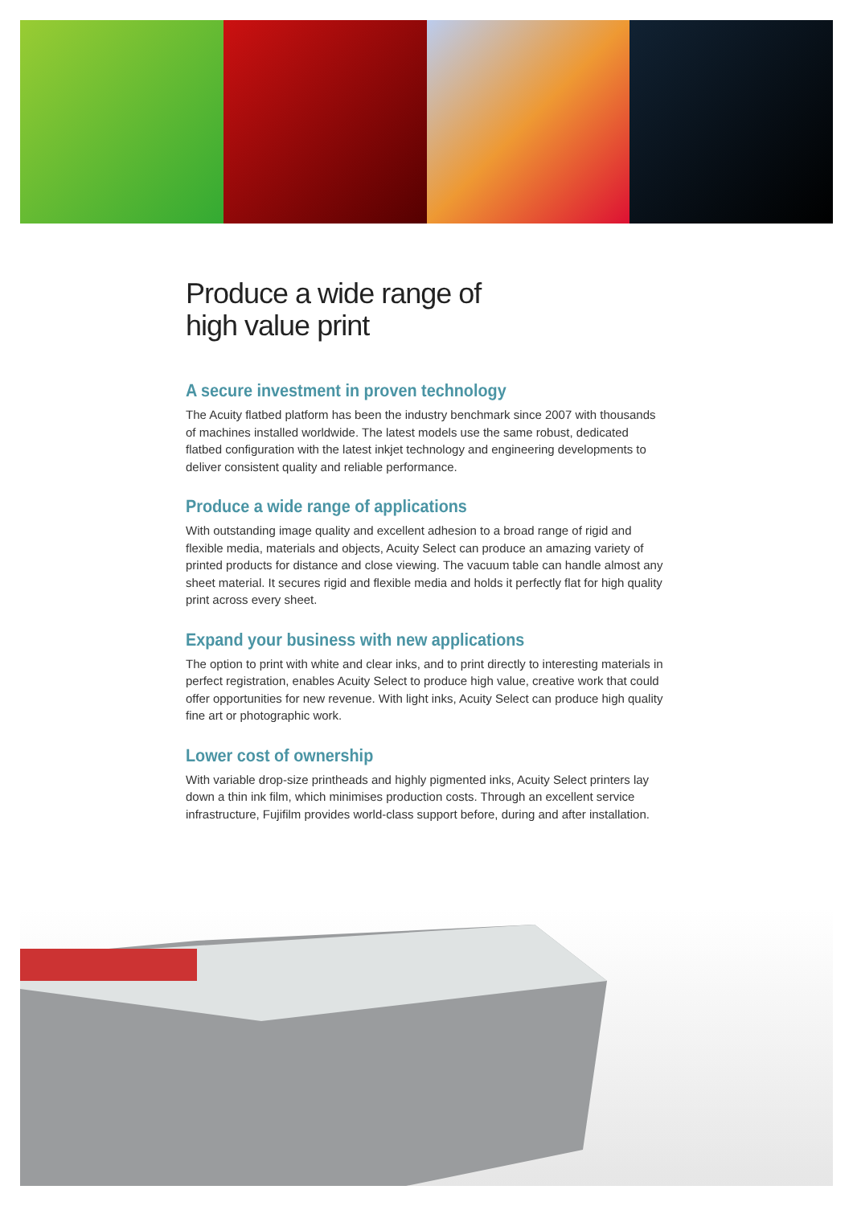Produce a wide range of
high value print
A secure investment in proven technology
The Acuity flatbed platform has been the industry benchmark since 2007 with thousands of machines installed worldwide. The latest models use the same robust, dedicated flatbed configuration with the latest inkjet technology and engineering developments to deliver consistent quality and reliable performance.
Produce a wide range of applications
With outstanding image quality and excellent adhesion to a broad range of rigid and flexible media, materials and objects, Acuity Select can produce an amazing variety of printed products for distance and close viewing. The vacuum table can handle almost any sheet material. It secures rigid and flexible media and holds it perfectly flat for high quality print across every sheet.
Expand your business with new applications
The option to print with white and clear inks, and to print directly to interesting materials in perfect registration, enables Acuity Select to produce high value, creative work that could offer opportunities for new revenue. With light inks, Acuity Select can produce high quality fine art or photographic work.
Lower cost of ownership
With variable drop-size printheads and highly pigmented inks, Acuity Select printers lay down a thin ink film, which minimises production costs. Through an excellent service infrastructure, Fujifilm provides world-class support before, during and after installation.